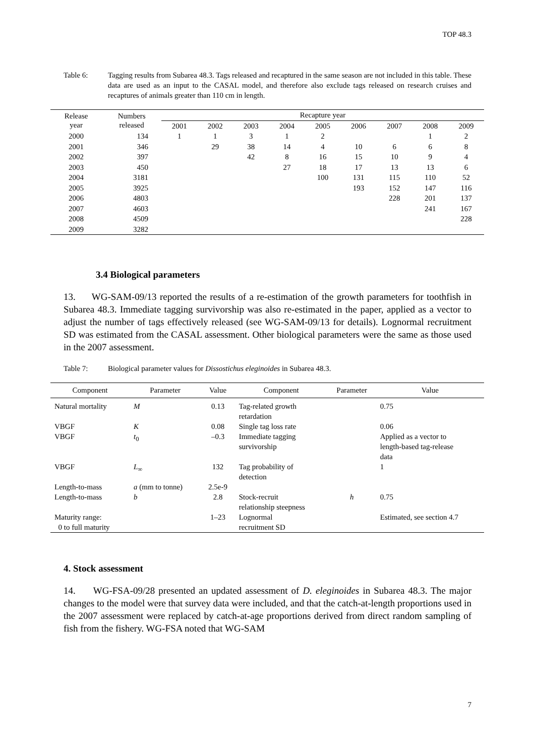TOP 48.3
Table 6: Tagging results from Subarea 48.3. Tags released and recaptured in the same season are not included in this table. These data are used as an input to the CASAL model, and therefore also exclude tags released on research cruises and recaptures of animals greater than 110 cm in length.
| Release year | Numbers released | Recapture year | | | | | | | | |
| --- | --- | --- | --- | --- | --- | --- | --- | --- | --- | --- |
| | | 2001 | 2002 | 2003 | 2004 | 2005 | 2006 | 2007 | 2008 | 2009 |
| 2000 | 134 | 1 | 1 | 3 | 1 | 2 | | | 1 | 2 |
| 2001 | 346 | | 29 | 38 | 14 | 4 | 10 | 6 | 6 | 8 |
| 2002 | 397 | | | 42 | 8 | 16 | 15 | 10 | 9 | 4 |
| 2003 | 450 | | | | 27 | 18 | 17 | 13 | 13 | 6 |
| 2004 | 3181 | | | | | 100 | 131 | 115 | 110 | 52 |
| 2005 | 3925 | | | | | | 193 | 152 | 147 | 116 |
| 2006 | 4803 | | | | | | | 228 | 201 | 137 |
| 2007 | 4603 | | | | | | | | 241 | 167 |
| 2008 | 4509 | | | | | | | | | 228 |
| 2009 | 3282 | | | | | | | | | |
3.4 Biological parameters
13. WG-SAM-09/13 reported the results of a re-estimation of the growth parameters for toothfish in Subarea 48.3. Immediate tagging survivorship was also re-estimated in the paper, applied as a vector to adjust the number of tags effectively released (see WG-SAM-09/13 for details). Lognormal recruitment SD was estimated from the CASAL assessment. Other biological parameters were the same as those used in the 2007 assessment.
Table 7: Biological parameter values for Dissostichus eleginoides in Subarea 48.3.
| Component | Parameter | Value | Component | Parameter | Value |
| --- | --- | --- | --- | --- | --- |
| Natural mortality | M | 0.13 | Tag-related growth retardation | | 0.75 |
| VBGF | K | 0.08 | Single tag loss rate | | 0.06 |
| VBGF | t<sub>0</sub> | –0.3 | Immediate tagging survivorship | | Applied as a vector to length-based tag-release data |
| VBGF | L<sub>∞</sub> | 132 | Tag probability of detection | | 1 |
| Length-to-mass | a (mm to tonne) | 2.5e-9 | | | |
| Length-to-mass | b | 2.8 | Stock-recruit relationship steepness | h | 0.75 |
| Maturity range: 0 to full maturity | | 1–23 | Lognormal recruitment SD | | Estimated, see section 4.7 |
4. Stock assessment
14. WG-FSA-09/28 presented an updated assessment of D. eleginoides in Subarea 48.3. The major changes to the model were that survey data were included, and that the catch-at-length proportions used in the 2007 assessment were replaced by catch-at-age proportions derived from direct random sampling of fish from the fishery. WG-FSA noted that WG-SAM
7